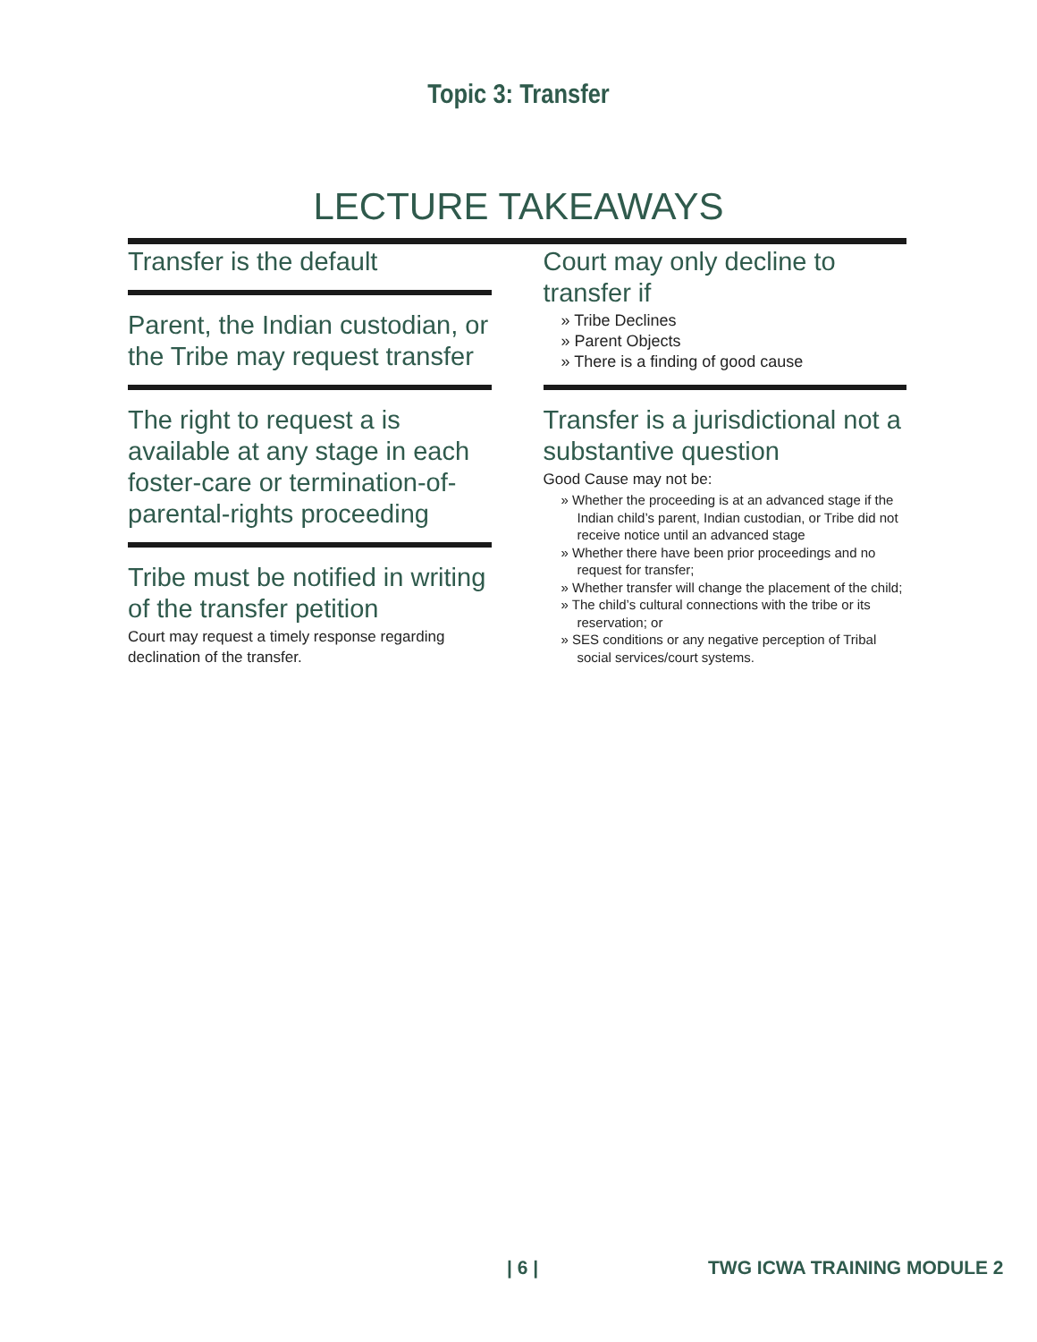Topic 3: Transfer
LECTURE TAKEAWAYS
Transfer is the default
Parent, the Indian custodian, or the Tribe may request transfer
The right to request a is available at any stage in each foster-care or termination-of-parental-rights proceeding
Tribe must be notified in writing of the transfer petition
Court may request a timely response regarding declination of the transfer.
Court may only decline to transfer if
» Tribe Declines
» Parent Objects
» There is a finding of good cause
Transfer is a jurisdictional not a substantive question
Good Cause may not be:
» Whether the proceeding is at an advanced stage if the Indian child’s parent, Indian custodian, or Tribe did not receive notice until an advanced stage
» Whether there have been prior proceedings and no request for transfer;
» Whether transfer will change the placement of the child;
» The child’s cultural connections with the tribe or its reservation; or
» SES conditions or any negative perception of Tribal social services/court systems.
| 6 | TWG ICWA TRAINING MODULE 2